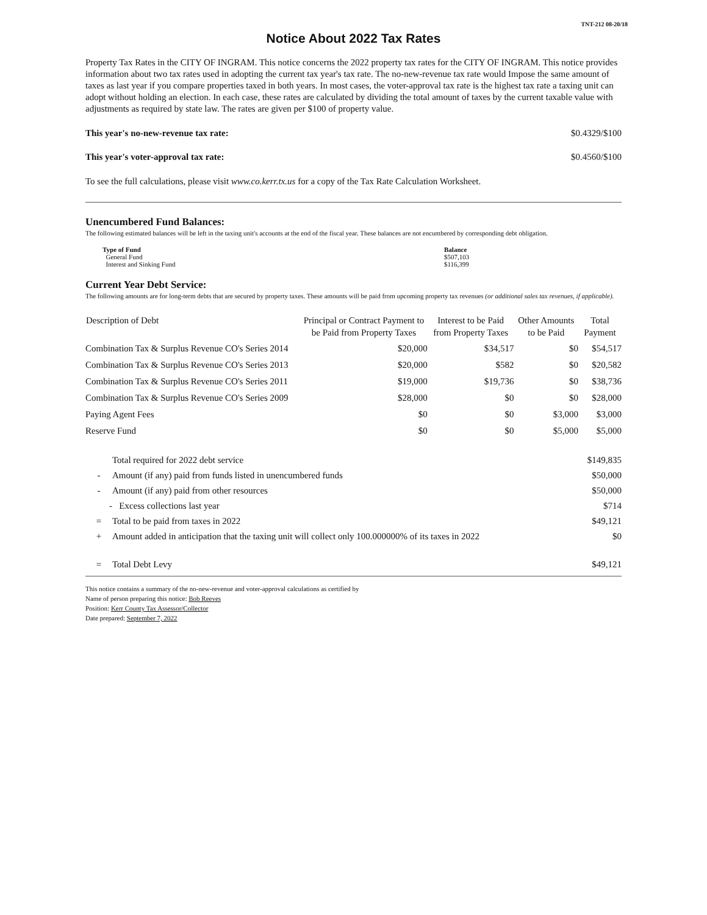TNT-212 08-20/18
Notice About 2022 Tax Rates
Property Tax Rates in the CITY OF INGRAM. This notice concerns the 2022 property tax rates for the CITY OF INGRAM. This notice provides information about two tax rates used in adopting the current tax year's tax rate. The no-new-revenue tax rate would Impose the same amount of taxes as last year if you compare properties taxed in both years. In most cases, the voter-approval tax rate is the highest tax rate a taxing unit can adopt without holding an election. In each case, these rates are calculated by dividing the total amount of taxes by the current taxable value with adjustments as required by state law. The rates are given per $100 of property value.
This year's no-new-revenue tax rate: $0.4329/$100
This year's voter-approval tax rate: $0.4560/$100
To see the full calculations, please visit www.co.kerr.tx.us for a copy of the Tax Rate Calculation Worksheet.
Unencumbered Fund Balances:
The following estimated balances will be left in the taxing unit's accounts at the end of the fiscal year. These balances are not encumbered by corresponding debt obligation.
| Type of Fund | Balance |
| --- | --- |
| General Fund | $507,103 |
| Interest and Sinking Fund | $116,399 |
Current Year Debt Service:
The following amounts are for long-term debts that are secured by property taxes. These amounts will be paid from upcoming property tax revenues (or additional sales tax revenues, if applicable).
| Description of Debt | Principal or Contract Payment to be Paid from Property Taxes | Interest to be Paid from Property Taxes | Other Amounts to be Paid | Total Payment |
| --- | --- | --- | --- | --- |
| Combination Tax & Surplus Revenue CO's Series 2014 | $20,000 | $34,517 | $0 | $54,517 |
| Combination Tax & Surplus Revenue CO's Series 2013 | $20,000 | $582 | $0 | $20,582 |
| Combination Tax & Surplus Revenue CO's Series 2011 | $19,000 | $19,736 | $0 | $38,736 |
| Combination Tax & Surplus Revenue CO's Series 2009 | $28,000 | $0 | $0 | $28,000 |
| Paying Agent Fees | $0 | $0 | $3,000 | $3,000 |
| Reserve Fund | $0 | $0 | $5,000 | $5,000 |
| | Total required for 2022 debt service | $149,835 |
| - | Amount (if any) paid from funds listed in unencumbered funds | $50,000 |
| - | Amount (if any) paid from other resources | $50,000 |
| - | Excess collections last year | $714 |
| = | Total to be paid from taxes in 2022 | $49,121 |
| + | Amount added in anticipation that the taxing unit will collect only 100.000000% of its taxes in 2022 | $0 |
| = | Total Debt Levy | $49,121 |
This notice contains a summary of the no-new-revenue and voter-approval calculations as certified by
Name of person preparing this notice: Bob Reeves
Position: Kerr County Tax Assessor/Collector
Date prepared: September 7, 2022